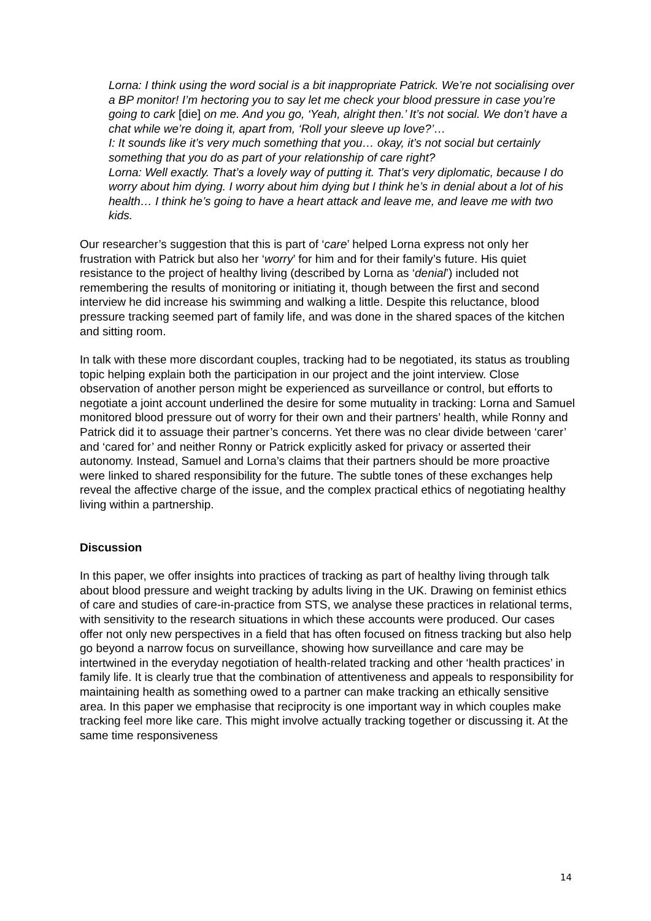Lorna: I think using the word social is a bit inappropriate Patrick. We’re not socialising over a BP monitor! I’m hectoring you to say let me check your blood pressure in case you’re going to cark [die] on me. And you go, ‘Yeah, alright then.’ It’s not social. We don’t have a chat while we’re doing it, apart from, ‘Roll your sleeve up love?’…
I: It sounds like it’s very much something that you… okay, it’s not social but certainly something that you do as part of your relationship of care right?
Lorna: Well exactly. That’s a lovely way of putting it. That’s very diplomatic, because I do worry about him dying. I worry about him dying but I think he’s in denial about a lot of his health… I think he’s going to have a heart attack and leave me, and leave me with two kids.
Our researcher’s suggestion that this is part of ‘care’ helped Lorna express not only her frustration with Patrick but also her ‘worry’ for him and for their family’s future. His quiet resistance to the project of healthy living (described by Lorna as ‘denial’) included not remembering the results of monitoring or initiating it, though between the first and second interview he did increase his swimming and walking a little. Despite this reluctance, blood pressure tracking seemed part of family life, and was done in the shared spaces of the kitchen and sitting room.
In talk with these more discordant couples, tracking had to be negotiated, its status as troubling topic helping explain both the participation in our project and the joint interview. Close observation of another person might be experienced as surveillance or control, but efforts to negotiate a joint account underlined the desire for some mutuality in tracking: Lorna and Samuel monitored blood pressure out of worry for their own and their partners’ health, while Ronny and Patrick did it to assuage their partner’s concerns. Yet there was no clear divide between ‘carer’ and ‘cared for’ and neither Ronny or Patrick explicitly asked for privacy or asserted their autonomy. Instead, Samuel and Lorna’s claims that their partners should be more proactive were linked to shared responsibility for the future. The subtle tones of these exchanges help reveal the affective charge of the issue, and the complex practical ethics of negotiating healthy living within a partnership.
Discussion
In this paper, we offer insights into practices of tracking as part of healthy living through talk about blood pressure and weight tracking by adults living in the UK. Drawing on feminist ethics of care and studies of care-in-practice from STS, we analyse these practices in relational terms, with sensitivity to the research situations in which these accounts were produced. Our cases offer not only new perspectives in a field that has often focused on fitness tracking but also help go beyond a narrow focus on surveillance, showing how surveillance and care may be intertwined in the everyday negotiation of health-related tracking and other ‘health practices’ in family life. It is clearly true that the combination of attentiveness and appeals to responsibility for maintaining health as something owed to a partner can make tracking an ethically sensitive area. In this paper we emphasise that reciprocity is one important way in which couples make tracking feel more like care. This might involve actually tracking together or discussing it. At the same time responsiveness
14